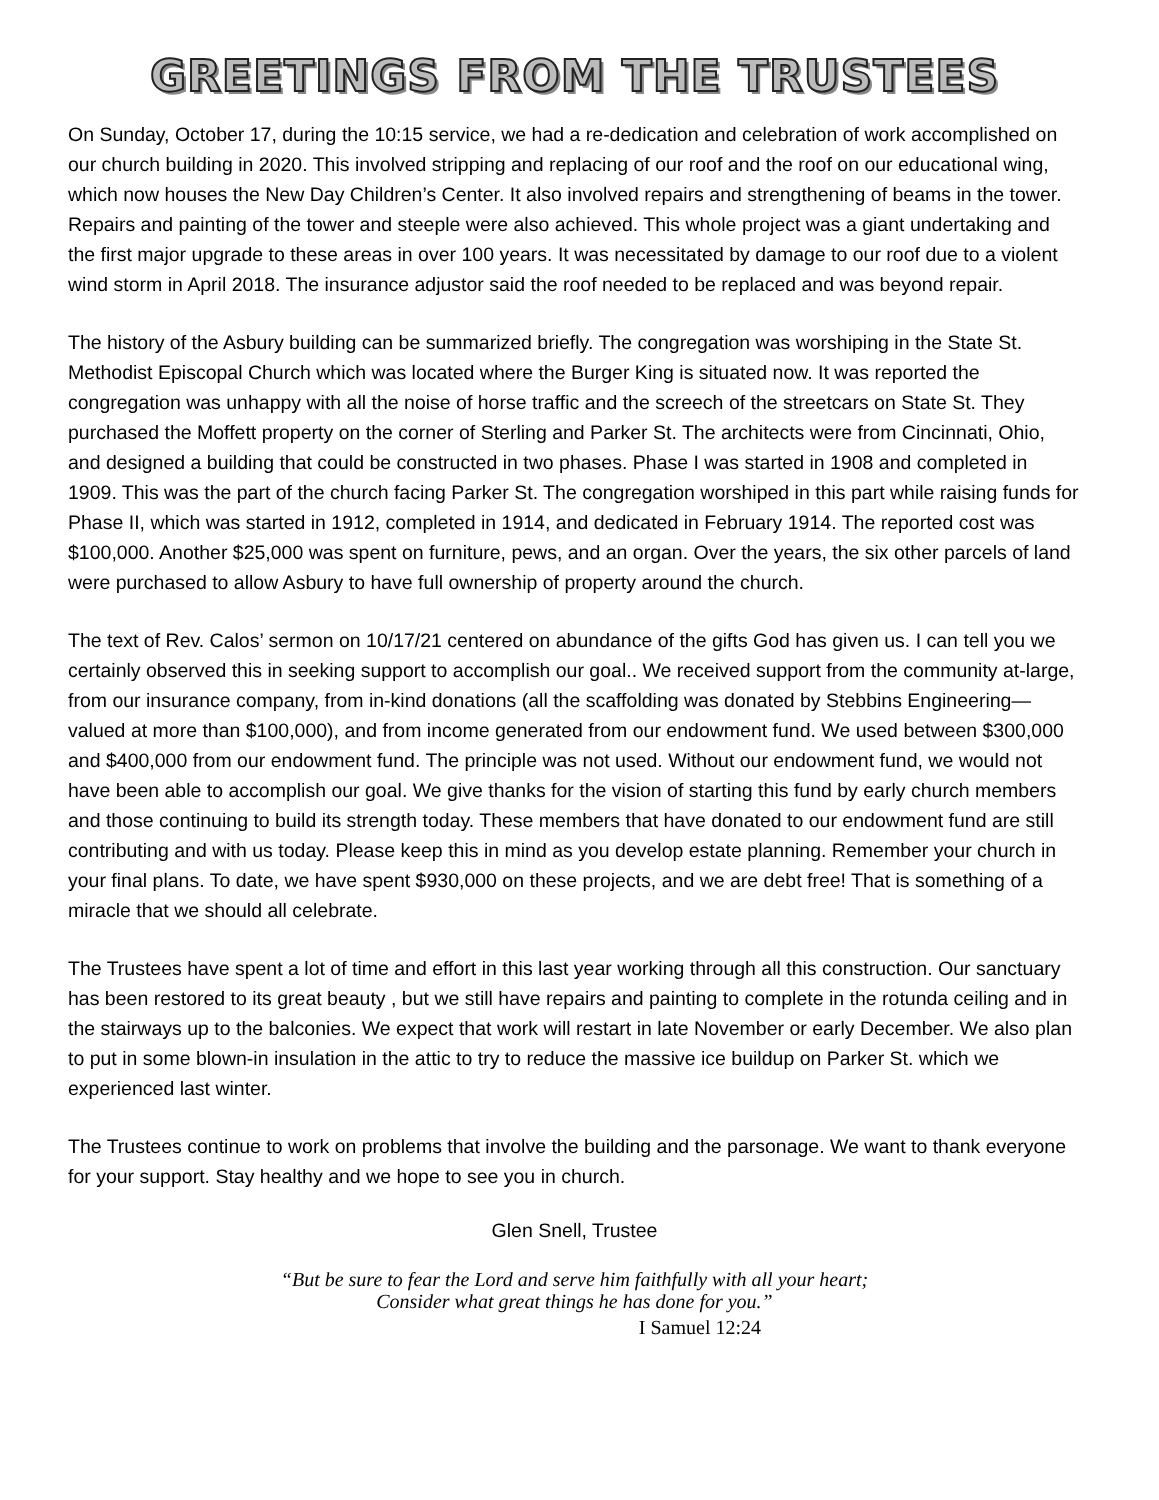GREETINGS FROM THE TRUSTEES
On Sunday, October 17, during the 10:15 service, we had a re-dedication and celebration of work accomplished on our church building in 2020. This involved stripping and replacing of our roof and the roof on our educational wing, which now houses the New Day Children’s Center. It also involved repairs and strengthening of beams in the tower. Repairs and painting of the tower and steeple were also achieved. This whole project was a giant undertaking and the first major upgrade to these areas in over 100 years. It was necessitated by damage to our roof due to a violent wind storm in April 2018. The insurance adjustor said the roof needed to be replaced and was beyond repair.
The history of the Asbury building can be summarized briefly. The congregation was worshiping in the State St. Methodist Episcopal Church which was located where the Burger King is situated now. It was reported the congregation was unhappy with all the noise of horse traffic and the screech of the streetcars on State St. They purchased the Moffett property on the corner of Sterling and Parker St. The architects were from Cincinnati, Ohio, and designed a building that could be constructed in two phases. Phase I was started in 1908 and completed in 1909. This was the part of the church facing Parker St. The congregation worshiped in this part while raising funds for Phase II, which was started in 1912, completed in 1914, and dedicated in February 1914. The reported cost was $100,000. Another $25,000 was spent on furniture, pews, and an organ. Over the years, the six other parcels of land were purchased to allow Asbury to have full ownership of property around the church.
The text of Rev. Calos’ sermon on 10/17/21 centered on abundance of the gifts God has given us. I can tell you we certainly observed this in seeking support to accomplish our goal.. We received support from the community at-large, from our insurance company, from in-kind donations (all the scaffolding was donated by Stebbins Engineering—valued at more than $100,000), and from income generated from our endowment fund. We used between $300,000 and $400,000 from our endowment fund. The principle was not used. Without our endowment fund, we would not have been able to accomplish our goal. We give thanks for the vision of starting this fund by early church members and those continuing to build its strength today. These members that have donated to our endowment fund are still contributing and with us today. Please keep this in mind as you develop estate planning. Remember your church in your final plans. To date, we have spent $930,000 on these projects, and we are debt free! That is something of a miracle that we should all celebrate.
The Trustees have spent a lot of time and effort in this last year working through all this construction. Our sanctuary has been restored to its great beauty , but we still have repairs and painting to complete in the rotunda ceiling and in the stairways up to the balconies. We expect that work will restart in late November or early December. We also plan to put in some blown-in insulation in the attic to try to reduce the massive ice buildup on Parker St. which we experienced last winter.
The Trustees continue to work on problems that involve the building and the parsonage. We want to thank everyone for your support. Stay healthy and we hope to see you in church.
Glen Snell, Trustee
“But be sure to fear the Lord and serve him faithfully with all your heart;
Consider what great things he has done for you.”
I Samuel 12:24